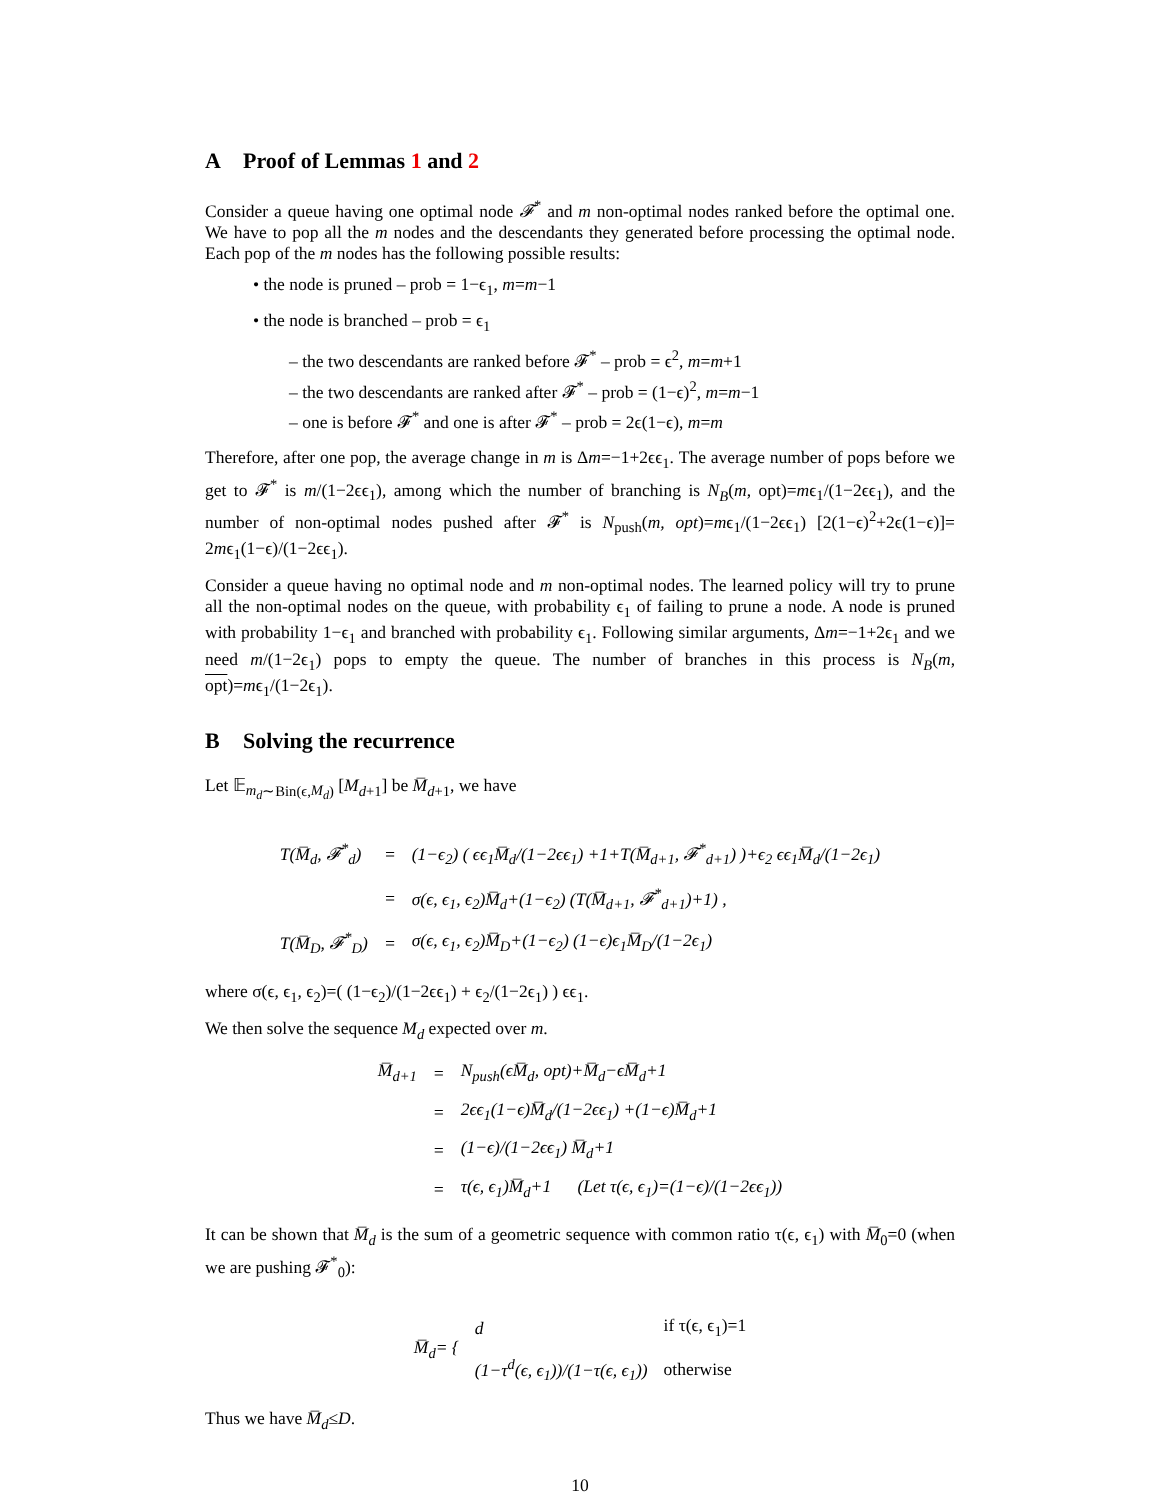A Proof of Lemmas 1 and 2
Consider a queue having one optimal node 𝓕<sup>*</sup> and m non-optimal nodes ranked before the optimal one. We have to pop all the m nodes and the descendants they generated before processing the optimal node. Each pop of the m nodes has the following possible results:
• the node is pruned – prob = 1−ϵ<sub>1</sub>, m=m−1
• the node is branched – prob = ϵ<sub>1</sub>
– the two descendants are ranked before 𝓕<sup>*</sup> – prob = ϵ<sup>2</sup>, m=m+1
– the two descendants are ranked after 𝓕<sup>*</sup> – prob = (1−ϵ)<sup>2</sup>, m=m−1
– one is before 𝓕<sup>*</sup> and one is after 𝓕<sup>*</sup> – prob = 2ϵ(1−ϵ), m=m
Therefore, after one pop, the average change in m is Δm=−1+2ϵϵ<sub>1</sub>. The average number of pops before we get to 𝓕<sup>*</sup> is m/(1−2ϵϵ<sub>1</sub>), among which the number of branching is N<sub>B</sub>(m, opt)=mϵ<sub>1</sub>/(1−2ϵϵ<sub>1</sub>), and the number of non-optimal nodes pushed after 𝓕<sup>*</sup> is N<sub>push</sub>(m, opt)=mϵ<sub>1</sub>/(1−2ϵϵ<sub>1</sub>) [2(1−ϵ)<sup>2</sup>+2ϵ(1−ϵ)]= 2mϵ<sub>1</sub>(1−ϵ)/(1−2ϵϵ<sub>1</sub>).
Consider a queue having no optimal node and m non-optimal nodes. The learned policy will try to prune all the non-optimal nodes on the queue, with probability ϵ<sub>1</sub> of failing to prune a node. A node is pruned with probability 1−ϵ<sub>1</sub> and branched with probability ϵ<sub>1</sub>. Following similar arguments, Δm=−1+2ϵ<sub>1</sub> and we need m/(1−2ϵ<sub>1</sub>) pops to empty the queue. The number of branches in this process is N<sub>B</sub>(m, opt)=mϵ<sub>1</sub>/(1−2ϵ<sub>1</sub>).
B Solving the recurrence
Let 𝔼<sub>m<sub>d</sub>∼Bin(ϵ,M<sub>d</sub>)</sub> [M<sub>d+1</sub>] be M̅<sub>d+1</sub>, we have
| T(M̅<sub>d</sub>, 𝓕<sup>*</sup><sub>d</sub>) | = | (1−ϵ<sub>2</sub>) ( ϵϵ<sub>1</sub>M̅<sub>d</sub>/(1−2ϵϵ<sub>1</sub>) +1+T(M̅<sub>d+1</sub>, 𝓕<sup>*</sup><sub>d+1</sub>) )+ϵ<sub>2</sub> ϵϵ<sub>1</sub>M̅<sub>d</sub>/(1−2ϵ<sub>1</sub>) |
| | = | σ(ϵ, ϵ<sub>1</sub>, ϵ<sub>2</sub>)M̅<sub>d</sub>+(1−ϵ<sub>2</sub>) (T(M̅<sub>d+1</sub>, 𝓕<sup>*</sup><sub>d+1</sub>)+1) , |
| T(M̅<sub>D</sub>, 𝓕<sup>*</sup><sub>D</sub>) | = | σ(ϵ, ϵ<sub>1</sub>, ϵ<sub>2</sub>)M̅<sub>D</sub>+(1−ϵ<sub>2</sub>) (1−ϵ)ϵ<sub>1</sub>M̅<sub>D</sub>/(1−2ϵ<sub>1</sub>) |
where σ(ϵ, ϵ<sub>1</sub>, ϵ<sub>2</sub>)=( (1−ϵ<sub>2</sub>)/(1−2ϵϵ<sub>1</sub>) + ϵ<sub>2</sub>/(1−2ϵ<sub>1</sub>) ) ϵϵ<sub>1</sub>.
We then solve the sequence M<sub>d</sub> expected over m.
| M̅<sub>d+1</sub> | = | N<sub>push</sub>(ϵM̅<sub>d</sub>, opt)+M̅<sub>d</sub>−ϵM̅<sub>d</sub>+1 |
| | = | 2ϵϵ<sub>1</sub>(1−ϵ)M̅<sub>d</sub>/(1−2ϵϵ<sub>1</sub>) +(1−ϵ)M̅<sub>d</sub>+1 |
| | = | (1−ϵ)/(1−2ϵϵ<sub>1</sub>) M̅<sub>d</sub>+1 |
| | = | τ(ϵ, ϵ<sub>1</sub>)M̅<sub>d</sub>+1 (Let τ(ϵ, ϵ<sub>1</sub>)=(1−ϵ)/(1−2ϵϵ<sub>1</sub>)) |
It can be shown that M̅<sub>d</sub> is the sum of a geometric sequence with common ratio τ(ϵ, ϵ<sub>1</sub>) with M̅<sub>0</sub>=0 (when we are pushing 𝓕<sup>*</sup><sub>0</sub>):
| M̅<sub>d</sub>= { | d | if τ(ϵ, ϵ<sub>1</sub>)=1 |
| | (1−τ<sup>d</sup>(ϵ, ϵ<sub>1</sub>))/(1−τ(ϵ, ϵ<sub>1</sub>)) | otherwise |
Thus we have M̅<sub>d</sub>≤D.
10